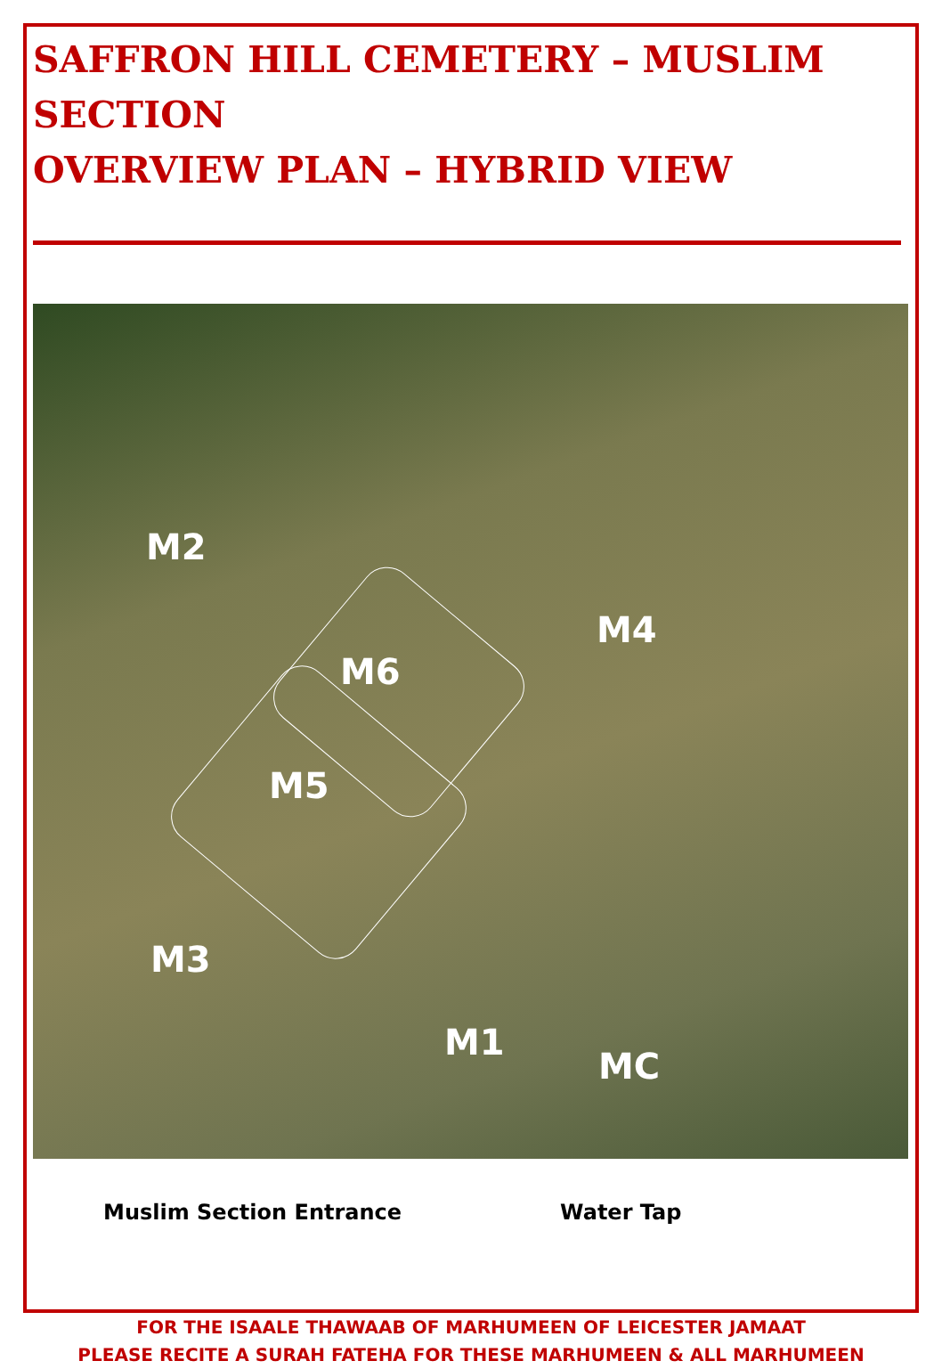SAFFRON HILL CEMETERY – MUSLIM SECTION
OVERVIEW PLAN – HYBRID VIEW
M2
M4
M6
M5
M3
M1
MC
Muslim Section Entrance Water Tap
FOR THE ISAALE THAWAAB OF MARHUMEEN OF LEICESTER JAMAAT
PLEASE RECITE A SURAH FATEHA FOR THESE MARHUMEEN & ALL MARHUMEEN